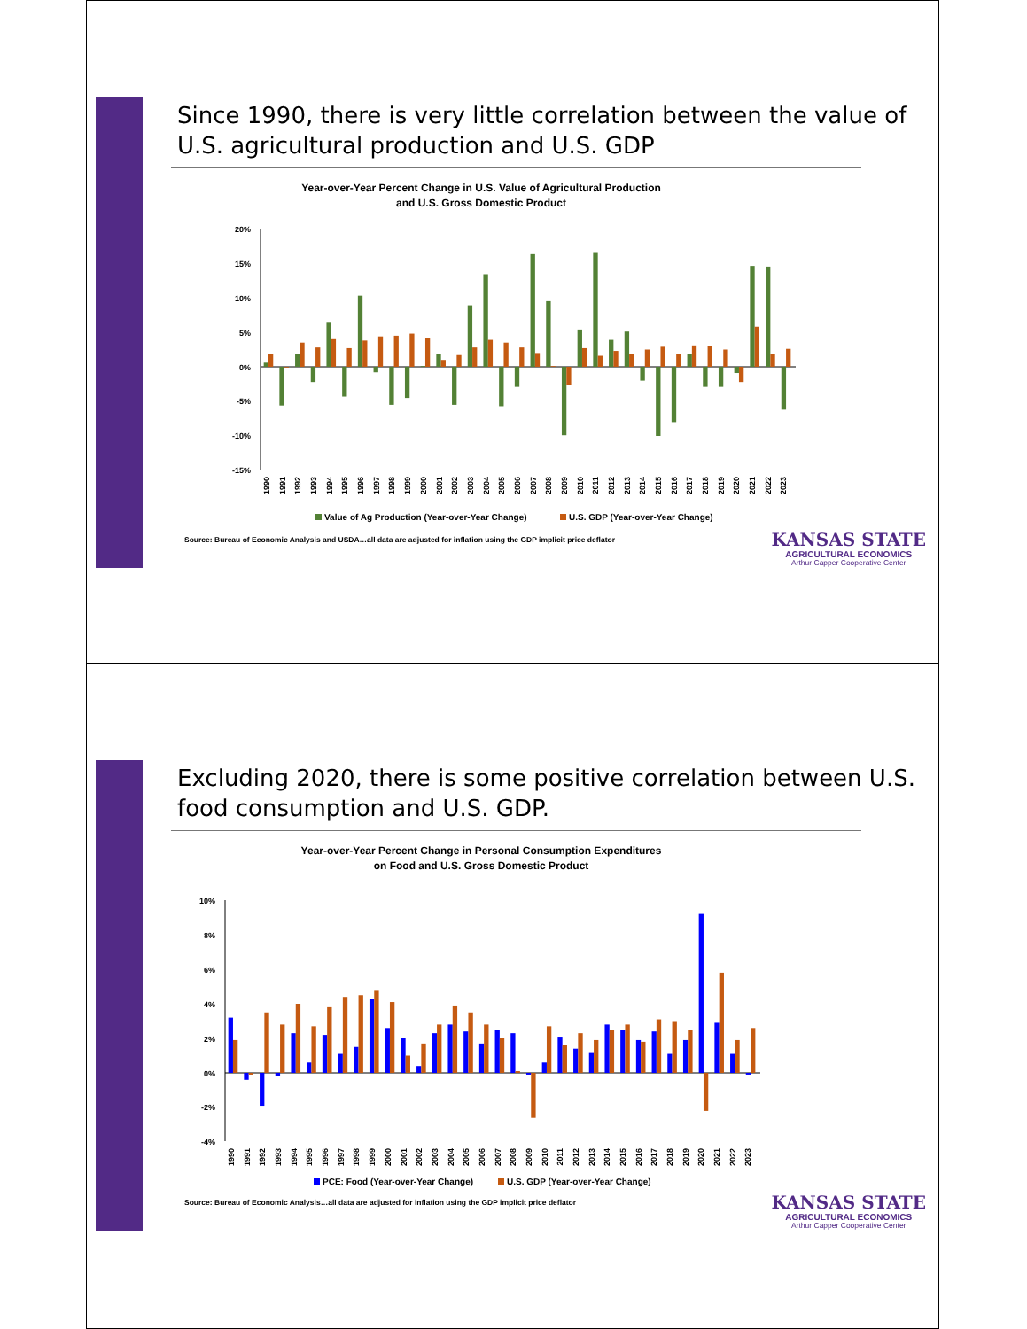Since 1990, there is very little correlation between the value of U.S. agricultural production and U.S. GDP
Year-over-Year Percent Change in U.S. Value of Agricultural Production
and U.S. Gross Domestic Product
20%
15%
10%
5%
0%
-5%
-10%
-15%
1990
1991
1992
1993
1994
1995
1996
1997
1998
1999
2000
2001
2002
2003
2004
2005
2006
2007
2008
2009
2010
2011
2012
2013
2014
2015
2016
2017
2018
2019
2020
2021
2022
2023
Value of Ag Production (Year-over-Year Change)
U.S. GDP (Year-over-Year Change)
Source: Bureau of Economic Analysis and USDA…all data are adjusted for inflation using the GDP implicit price deflator
KANSAS STATE
AGRICULTURAL ECONOMICS
Arthur Capper Cooperative Center
Excluding 2020, there is some positive correlation between U.S. food consumption and U.S. GDP.
Year-over-Year Percent Change in Personal Consumption Expenditures
on Food and U.S. Gross Domestic Product
10%
8%
6%
4%
2%
0%
-2%
-4%
1990
1991
1992
1993
1994
1995
1996
1997
1998
1999
2000
2001
2002
2003
2004
2005
2006
2007
2008
2009
2010
2011
2012
2013
2014
2015
2016
2017
2018
2019
2020
2021
2022
2023
PCE: Food (Year-over-Year Change)
U.S. GDP (Year-over-Year Change)
Source: Bureau of Economic Analysis…all data are adjusted for inflation using the GDP implicit price deflator
KANSAS STATE
AGRICULTURAL ECONOMICS
Arthur Capper Cooperative Center